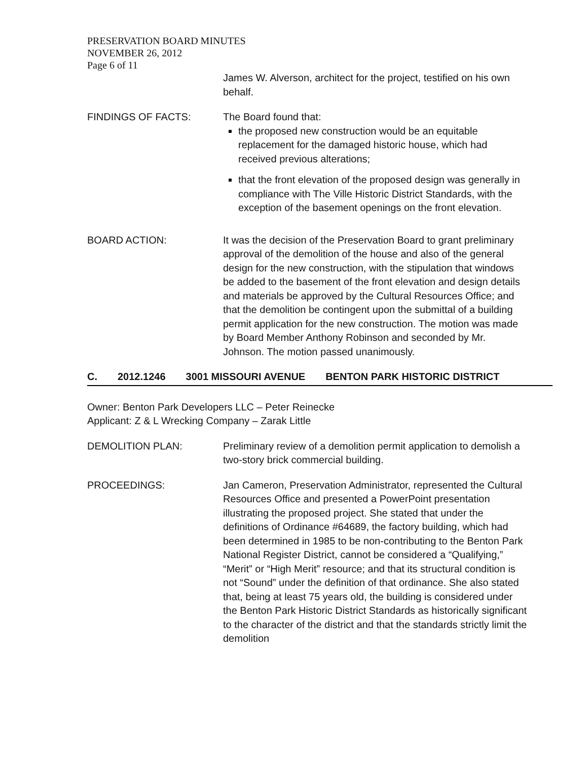PRESERVATION BOARD MINUTES
NOVEMBER 26, 2012
Page 6 of 11
James W. Alverson, architect for the project, testified on his own behalf.
FINDINGS OF FACTS: The Board found that:
the proposed new construction would be an equitable replacement for the damaged historic house, which had received previous alterations;
that the front elevation of the proposed design was generally in compliance with The Ville Historic District Standards, with the exception of the basement openings on the front elevation.
BOARD ACTION: It was the decision of the Preservation Board to grant preliminary approval of the demolition of the house and also of the general design for the new construction, with the stipulation that windows be added to the basement of the front elevation and design details and materials be approved by the Cultural Resources Office; and that the demolition be contingent upon the submittal of a building permit application for the new construction. The motion was made by Board Member Anthony Robinson and seconded by Mr. Johnson. The motion passed unanimously.
C. 2012.1246 3001 MISSOURI AVENUE BENTON PARK HISTORIC DISTRICT
Owner: Benton Park Developers LLC – Peter Reinecke
Applicant: Z & L Wrecking Company – Zarak Little
DEMOLITION PLAN: Preliminary review of a demolition permit application to demolish a two-story brick commercial building.
PROCEEDINGS: Jan Cameron, Preservation Administrator, represented the Cultural Resources Office and presented a PowerPoint presentation illustrating the proposed project. She stated that under the definitions of Ordinance #64689, the factory building, which had been determined in 1985 to be non-contributing to the Benton Park National Register District, cannot be considered a “Qualifying,” “Merit” or “High Merit” resource; and that its structural condition is not “Sound” under the definition of that ordinance. She also stated that, being at least 75 years old, the building is considered under the Benton Park Historic District Standards as historically significant to the character of the district and that the standards strictly limit the demolition